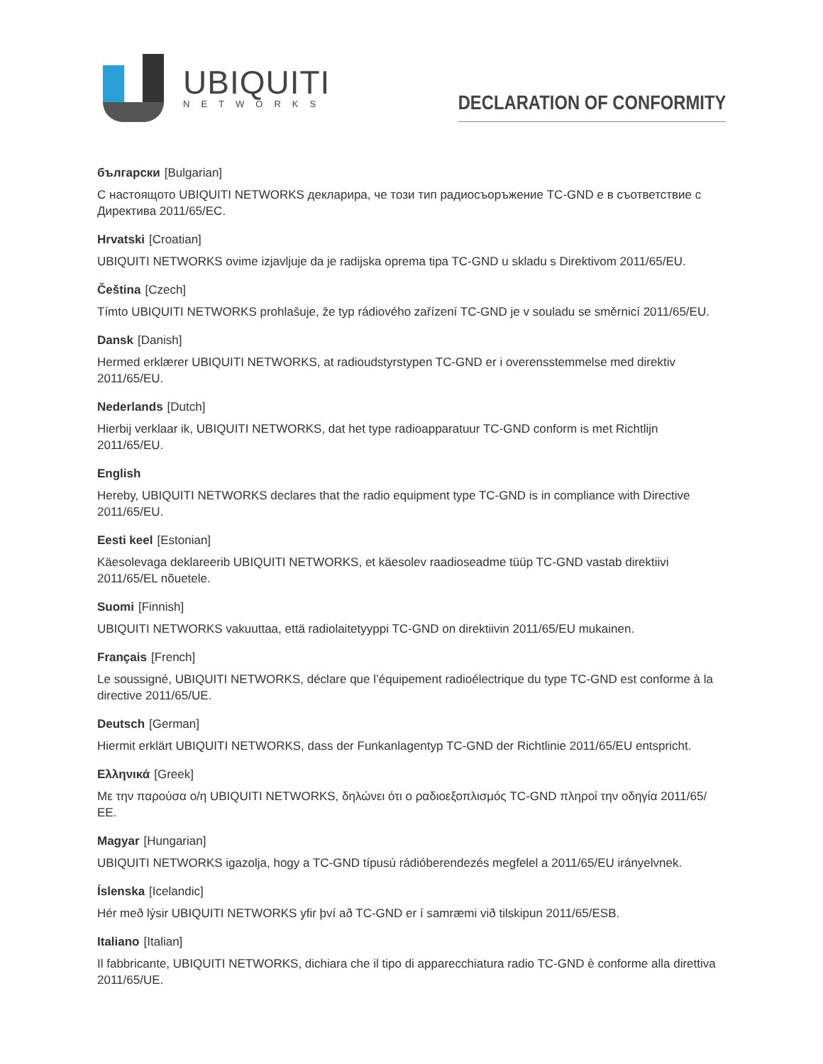UBIQUITI
NETWORKS
DECLARATION OF CONFORMITY
български [Bulgarian]
С настоящото UBIQUITI NETWORKS декларира, че този тип радиосъоръжение TC-GND е в съответствие с Директива 2011/65/ЕС.
Hrvatski [Croatian]
UBIQUITI NETWORKS ovime izjavljuje da je radijska oprema tipa TC-GND u skladu s Direktivom 2011/65/EU.
Čeština [Czech]
Tímto UBIQUITI NETWORKS prohlašuje, že typ rádiového zařízení TC-GND je v souladu se směrnicí 2011/65/EU.
Dansk [Danish]
Hermed erklærer UBIQUITI NETWORKS, at radioudstyrstypen TC-GND er i overensstemmelse med direktiv 2011/65/EU.
Nederlands [Dutch]
Hierbij verklaar ik, UBIQUITI NETWORKS, dat het type radioapparatuur TC-GND conform is met Richtlijn 2011/65/EU.
English
Hereby, UBIQUITI NETWORKS declares that the radio equipment type TC-GND is in compliance with Directive 2011/65/EU.
Eesti keel [Estonian]
Käesolevaga deklareerib UBIQUITI NETWORKS, et käesolev raadioseadme tüüp TC-GND vastab direktiivi 2011/65/EL nõuetele.
Suomi [Finnish]
UBIQUITI NETWORKS vakuuttaa, että radiolaitetyyppi TC-GND on direktiivin 2011/65/EU mukainen.
Français [French]
Le soussigné, UBIQUITI NETWORKS, déclare que l’équipement radioélectrique du type TC-GND est conforme à la directive 2011/65/UE.
Deutsch [German]
Hiermit erklärt UBIQUITI NETWORKS, dass der Funkanlagentyp TC-GND der Richtlinie 2011/65/EU entspricht.
Ελληνικά [Greek]
Με την παρούσα ο/η UBIQUITI NETWORKS, δηλώνει ότι ο ραδιοεξοπλισμός TC-GND πληροί την οδηγία 2011/65/ΕΕ.
Magyar [Hungarian]
UBIQUITI NETWORKS igazolja, hogy a TC-GND típusú rádióberendezés megfelel a 2011/65/EU irányelvnek.
Íslenska [Icelandic]
Hér með lýsir UBIQUITI NETWORKS yfir því að TC-GND er í samræmi við tilskipun 2011/65/ESB.
Italiano [Italian]
Il fabbricante, UBIQUITI NETWORKS, dichiara che il tipo di apparecchiatura radio TC-GND è conforme alla direttiva 2011/65/UE.